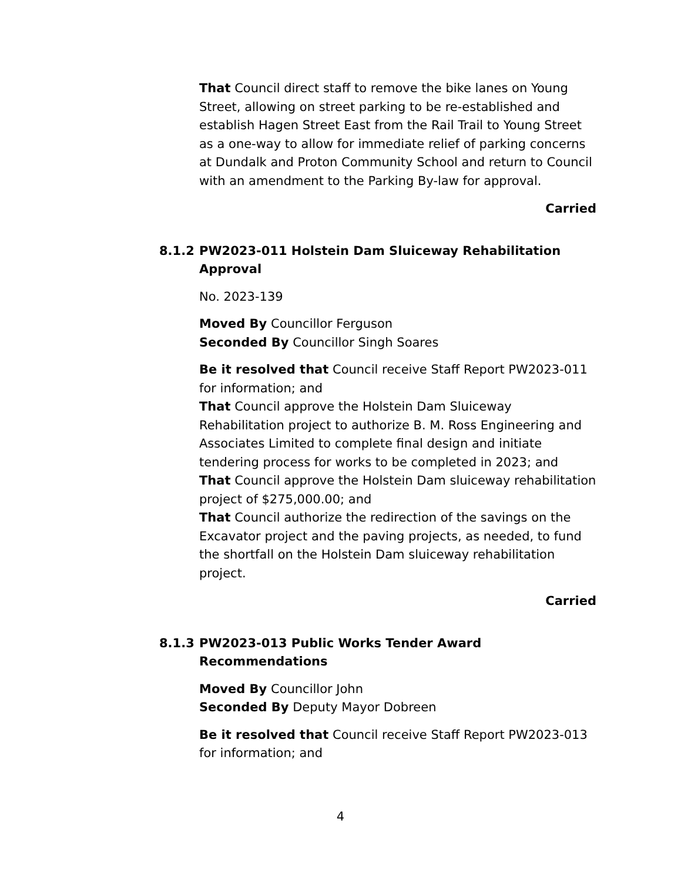That Council direct staff to remove the bike lanes on Young Street, allowing on street parking to be re-established and establish Hagen Street East from the Rail Trail to Young Street as a one-way to allow for immediate relief of parking concerns at Dundalk and Proton Community School and return to Council with an amendment to the Parking By-law for approval.
Carried
8.1.2 PW2023-011 Holstein Dam Sluiceway Rehabilitation Approval
No. 2023-139
Moved By Councillor Ferguson
Seconded By Councillor Singh Soares
Be it resolved that Council receive Staff Report PW2023-011 for information; and
That Council approve the Holstein Dam Sluiceway Rehabilitation project to authorize B. M. Ross Engineering and Associates Limited to complete final design and initiate tendering process for works to be completed in 2023; and
That Council approve the Holstein Dam sluiceway rehabilitation project of $275,000.00; and
That Council authorize the redirection of the savings on the Excavator project and the paving projects, as needed, to fund the shortfall on the Holstein Dam sluiceway rehabilitation project.
Carried
8.1.3 PW2023-013 Public Works Tender Award Recommendations
Moved By Councillor John
Seconded By Deputy Mayor Dobreen
Be it resolved that Council receive Staff Report PW2023-013 for information; and
4